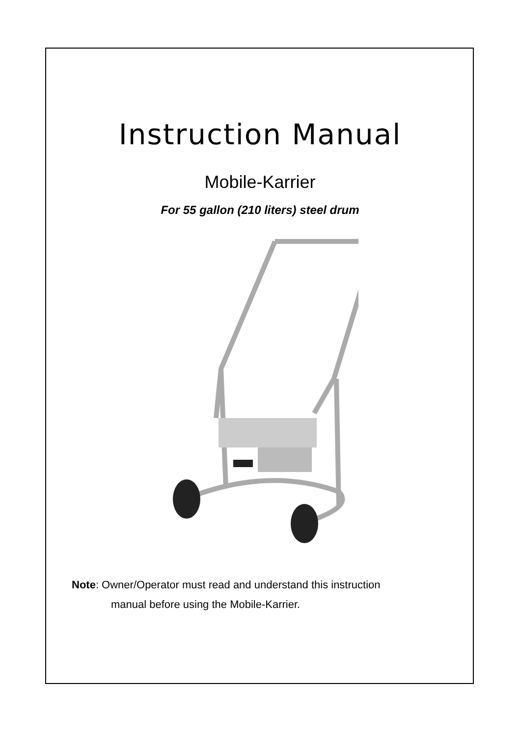Instruction Manual
Mobile-Karrier
For 55 gallon (210 liters) steel drum
Note: Owner/Operator must read and understand this instruction
manual before using the Mobile-Karrier.